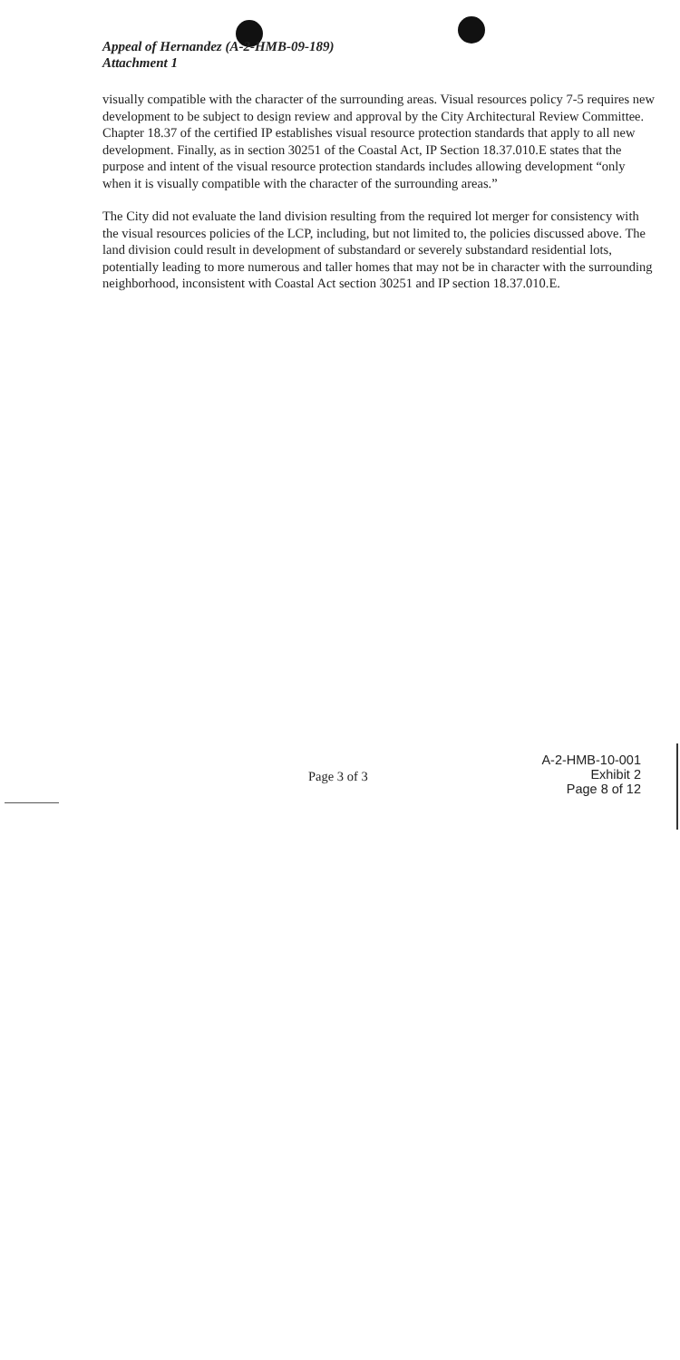Appeal of Hernandez (A-2-HMB-09-189)
Attachment 1
visually compatible with the character of the surrounding areas. Visual resources policy 7-5 requires new development to be subject to design review and approval by the City Architectural Review Committee. Chapter 18.37 of the certified IP establishes visual resource protection standards that apply to all new development. Finally, as in section 30251 of the Coastal Act, IP Section 18.37.010.E states that the purpose and intent of the visual resource protection standards includes allowing development “only when it is visually compatible with the character of the surrounding areas.”
The City did not evaluate the land division resulting from the required lot merger for consistency with the visual resources policies of the LCP, including, but not limited to, the policies discussed above. The land division could result in development of substandard or severely substandard residential lots, potentially leading to more numerous and taller homes that may not be in character with the surrounding neighborhood, inconsistent with Coastal Act section 30251 and IP section 18.37.010.E.
Page 3 of 3
A-2-HMB-10-001
Exhibit 2
Page 8 of 12